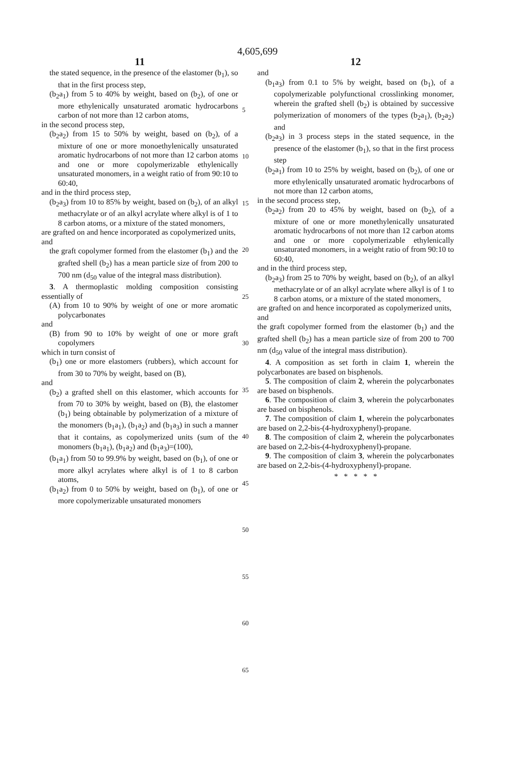4,605,699
11
the stated sequence, in the presence of the elastomer (b<sub>1</sub>), so that in the first process step,
(b<sub>2</sub>a<sub>1</sub>) from 5 to 40% by weight, based on (b<sub>2</sub>), of one or more ethylenically unsaturated aromatic hydrocarbons carbon of not more than 12 carbon atoms,
in the second process step,
(b<sub>2</sub>a<sub>2</sub>) from 15 to 50% by weight, based on (b<sub>2</sub>), of a mixture of one or more monoethylenically unsaturated aromatic hydrocarbons of not more than 12 carbon atoms and one or more copolymerizable ethylenically unsaturated monomers, in a weight ratio of from 90:10 to 60:40,
and in the third process step,
(b<sub>2</sub>a<sub>3</sub>) from 10 to 85% by weight, based on (b<sub>2</sub>), of an alkyl methacrylate or of an alkyl acrylate where alkyl is of 1 to 8 carbon atoms, or a mixture of the stated monomers,
are grafted on and hence incorporated as copolymerized units,
and
the graft copolymer formed from the elastomer (b<sub>1</sub>) and the grafted shell (b<sub>2</sub>) has a mean particle size of from 200 to 700 nm (d<sub>50</sub> value of the integral mass distribution).
3. A thermoplastic molding composition consisting essentially of
(A) from 10 to 90% by weight of one or more aromatic polycarbonates
and
(B) from 90 to 10% by weight of one or more graft copolymers
which in turn consist of
(b<sub>1</sub>) one or more elastomers (rubbers), which account for from 30 to 70% by weight, based on (B),
and
(b<sub>2</sub>) a grafted shell on this elastomer, which accounts for from 70 to 30% by weight, based on (B), the elastomer (b<sub>1</sub>) being obtainable by polymerization of a mixture of the monomers (b<sub>1</sub>a<sub>1</sub>), (b<sub>1</sub>a<sub>2</sub>) and (b<sub>1</sub>a<sub>3</sub>) in such a manner that it contains, as copolymerized units (sum of the monomers (b<sub>1</sub>a<sub>1</sub>), (b<sub>1</sub>a<sub>2</sub>) and (b<sub>1</sub>a<sub>3</sub>)=(100),
(b<sub>1</sub>a<sub>1</sub>) from 50 to 99.9% by weight, based on (b<sub>1</sub>), of one or more alkyl acrylates where alkyl is of 1 to 8 carbon atoms,
(b<sub>1</sub>a<sub>2</sub>) from 0 to 50% by weight, based on (b<sub>1</sub>), of one or more copolymerizable unsaturated monomers
5
10
15
20
25
30
35
40
45
50
55
60
65
12
and
(b<sub>1</sub>a<sub>3</sub>) from 0.1 to 5% by weight, based on (b<sub>1</sub>), of a copolymerizable polyfunctional crosslinking monomer, wherein the grafted shell (b<sub>2</sub>) is obtained by successive polymerization of monomers of the types (b<sub>2</sub>a<sub>1</sub>), (b<sub>2</sub>a<sub>2</sub>) and
(b<sub>2</sub>a<sub>3</sub>) in 3 process steps in the stated sequence, in the presence of the elastomer (b<sub>1</sub>), so that in the first process step
(b<sub>2</sub>a<sub>1</sub>) from 10 to 25% by weight, based on (b<sub>2</sub>), of one or more ethylenically unsaturated aromatic hydrocarbons of not more than 12 carbon atoms,
in the second process step,
(b<sub>2</sub>a<sub>2</sub>) from 20 to 45% by weight, based on (b<sub>2</sub>), of a mixture of one or more monethylenically unsaturated aromatic hydrocarbons of not more than 12 carbon atoms and one or more copolymerizable ethylenically unsaturated monomers, in a weight ratio of from 90:10 to 60:40,
and in the third process step,
(b<sub>2</sub>a<sub>3</sub>) from 25 to 70% by weight, based on (b<sub>2</sub>), of an alkyl methacrylate or of an alkyl acrylate where alkyl is of 1 to 8 carbon atoms, or a mixture of the stated monomers,
are grafted on and hence incorporated as copolymerized units,
and
the graft copolymer formed from the elastomer (b<sub>1</sub>) and the grafted shell (b<sub>2</sub>) has a mean particle size of from 200 to 700 nm (d<sub>50</sub> value of the integral mass distribution).
4. A composition as set forth in claim 1, wherein the polycarbonates are based on bisphenols.
5. The composition of claim 2, wherein the polycarbonates are based on bisphenols.
6. The composition of claim 3, wherein the polycarbonates are based on bisphenols.
7. The composition of claim 1, wherein the polycarbonates are based on 2,2-bis-(4-hydroxyphenyl)-propane.
8. The composition of claim 2, wherein the polycarbonates are based on 2,2-bis-(4-hydroxyphenyl)-propane.
9. The composition of claim 3, wherein the polycarbonates are based on 2,2-bis-(4-hydroxyphenyl)-propane.
* * * * *